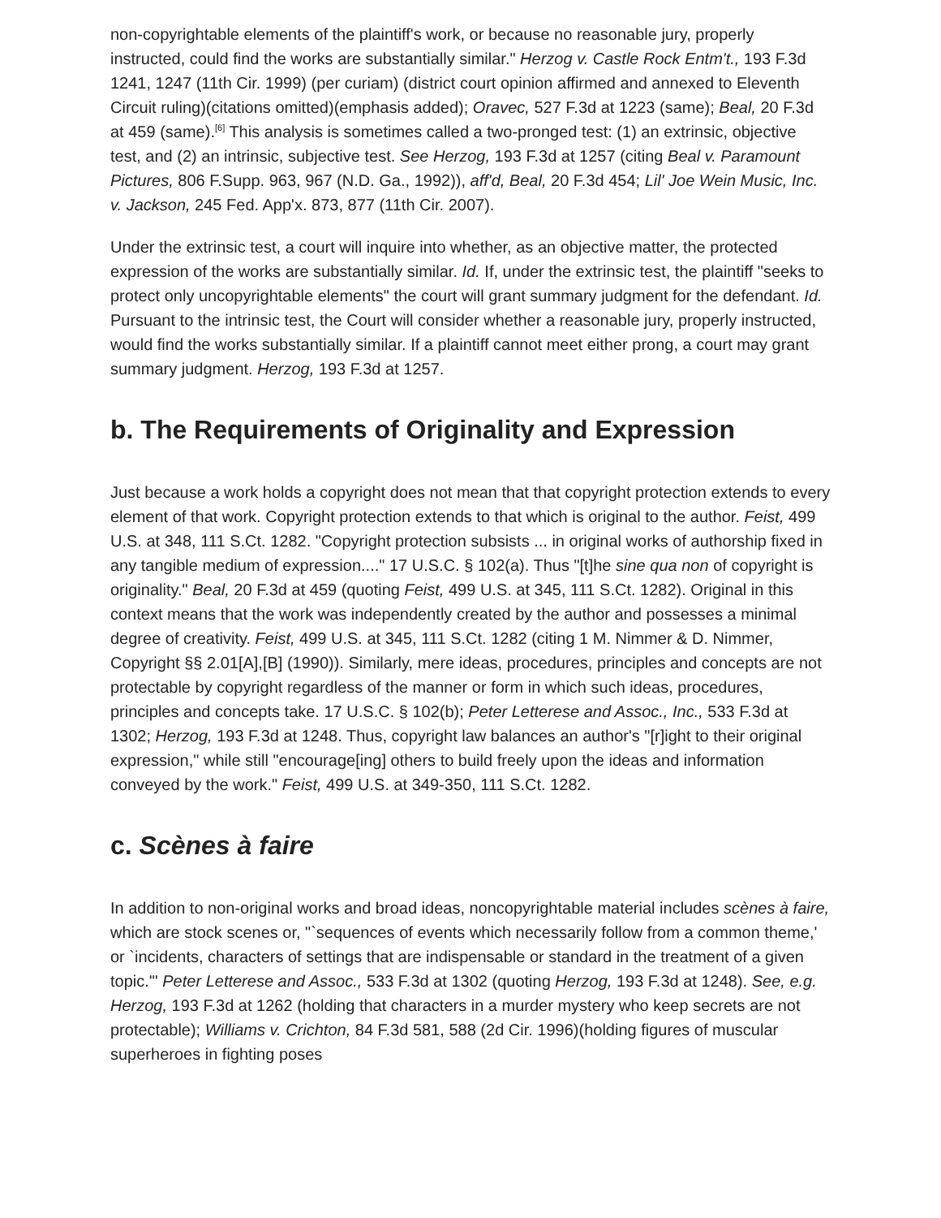non-copyrightable elements of the plaintiff's work, or because no reasonable jury, properly instructed, could find the works are substantially similar." Herzog v. Castle Rock Entm't., 193 F.3d 1241, 1247 (11th Cir. 1999) (per curiam) (district court opinion affirmed and annexed to Eleventh Circuit ruling)(citations omitted)(emphasis added); Oravec, 527 F.3d at 1223 (same); Beal, 20 F.3d at 459 (same).<sup>[6]</sup> This analysis is sometimes called a two-pronged test: (1) an extrinsic, objective test, and (2) an intrinsic, subjective test. See Herzog, 193 F.3d at 1257 (citing Beal v. Paramount Pictures, 806 F.Supp. 963, 967 (N.D. Ga., 1992)), aff'd, Beal, 20 F.3d 454; Lil' Joe Wein Music, Inc. v. Jackson, 245 Fed. App'x. 873, 877 (11th Cir. 2007).
Under the extrinsic test, a court will inquire into whether, as an objective matter, the protected expression of the works are substantially similar. Id. If, under the extrinsic test, the plaintiff "seeks to protect only uncopyrightable elements" the court will grant summary judgment for the defendant. Id. Pursuant to the intrinsic test, the Court will consider whether a reasonable jury, properly instructed, would find the works substantially similar. If a plaintiff cannot meet either prong, a court may grant summary judgment. Herzog, 193 F.3d at 1257.
b. The Requirements of Originality and Expression
Just because a work holds a copyright does not mean that that copyright protection extends to every element of that work. Copyright protection extends to that which is original to the author. Feist, 499 U.S. at 348, 111 S.Ct. 1282. "Copyright protection subsists ... in original works of authorship fixed in any tangible medium of expression...." 17 U.S.C. § 102(a). Thus "[t]he sine qua non of copyright is originality." Beal, 20 F.3d at 459 (quoting Feist, 499 U.S. at 345, 111 S.Ct. 1282). Original in this context means that the work was independently created by the author and possesses a minimal degree of creativity. Feist, 499 U.S. at 345, 111 S.Ct. 1282 (citing 1 M. Nimmer & D. Nimmer, Copyright §§ 2.01[A],[B] (1990)). Similarly, mere ideas, procedures, principles and concepts are not protectable by copyright regardless of the manner or form in which such ideas, procedures, principles and concepts take. 17 U.S.C. § 102(b); Peter Letterese and Assoc., Inc., 533 F.3d at 1302; Herzog, 193 F.3d at 1248. Thus, copyright law balances an author's "[r]ight to their original expression," while still "encourage[ing] others to build freely upon the ideas and information conveyed by the work." Feist, 499 U.S. at 349-350, 111 S.Ct. 1282.
c. Scènes à faire
In addition to non-original works and broad ideas, noncopyrightable material includes scènes à faire, which are stock scenes or, "`sequences of events which necessarily follow from a common theme,' or `incidents, characters of settings that are indispensable or standard in the treatment of a given topic.'" Peter Letterese and Assoc., 533 F.3d at 1302 (quoting Herzog, 193 F.3d at 1248). See, e.g. Herzog, 193 F.3d at 1262 (holding that characters in a murder mystery who keep secrets are not protectable); Williams v. Crichton, 84 F.3d 581, 588 (2d Cir. 1996)(holding figures of muscular superheroes in fighting poses